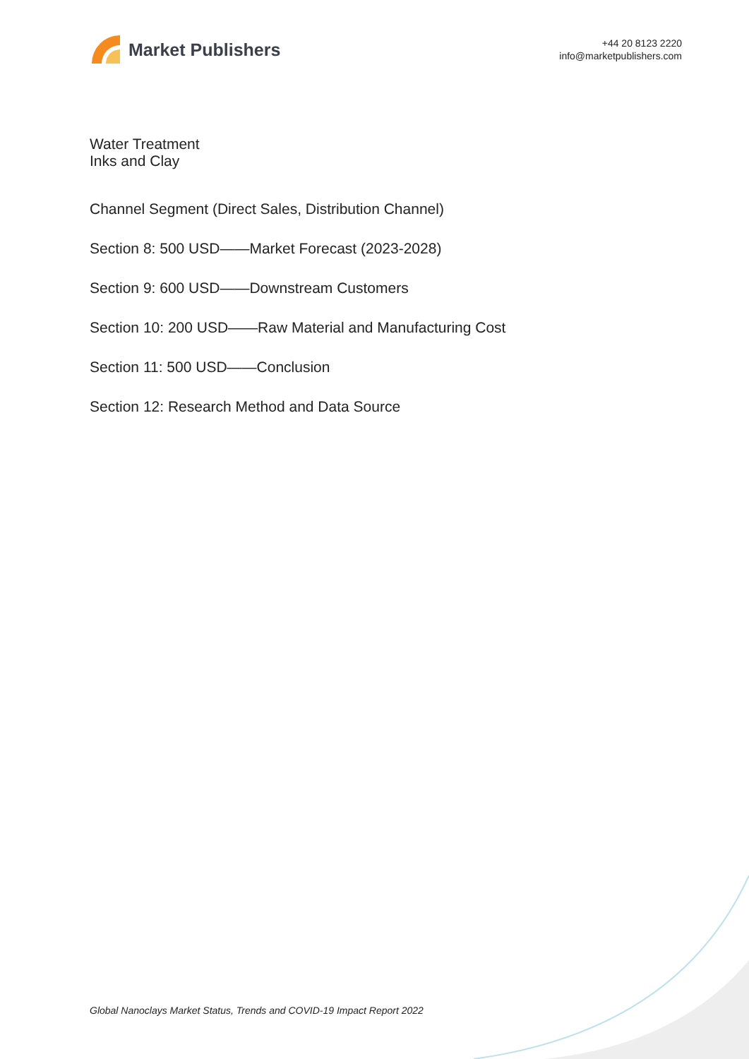Market Publishers
+44 20 8123 2220
info@marketpublishers.com
Water Treatment
Inks and Clay
Channel Segment (Direct Sales, Distribution Channel)
Section 8: 500 USD——Market Forecast (2023-2028)
Section 9: 600 USD——Downstream Customers
Section 10: 200 USD——Raw Material and Manufacturing Cost
Section 11: 500 USD——Conclusion
Section 12: Research Method and Data Source
Global Nanoclays Market Status, Trends and COVID-19 Impact Report 2022